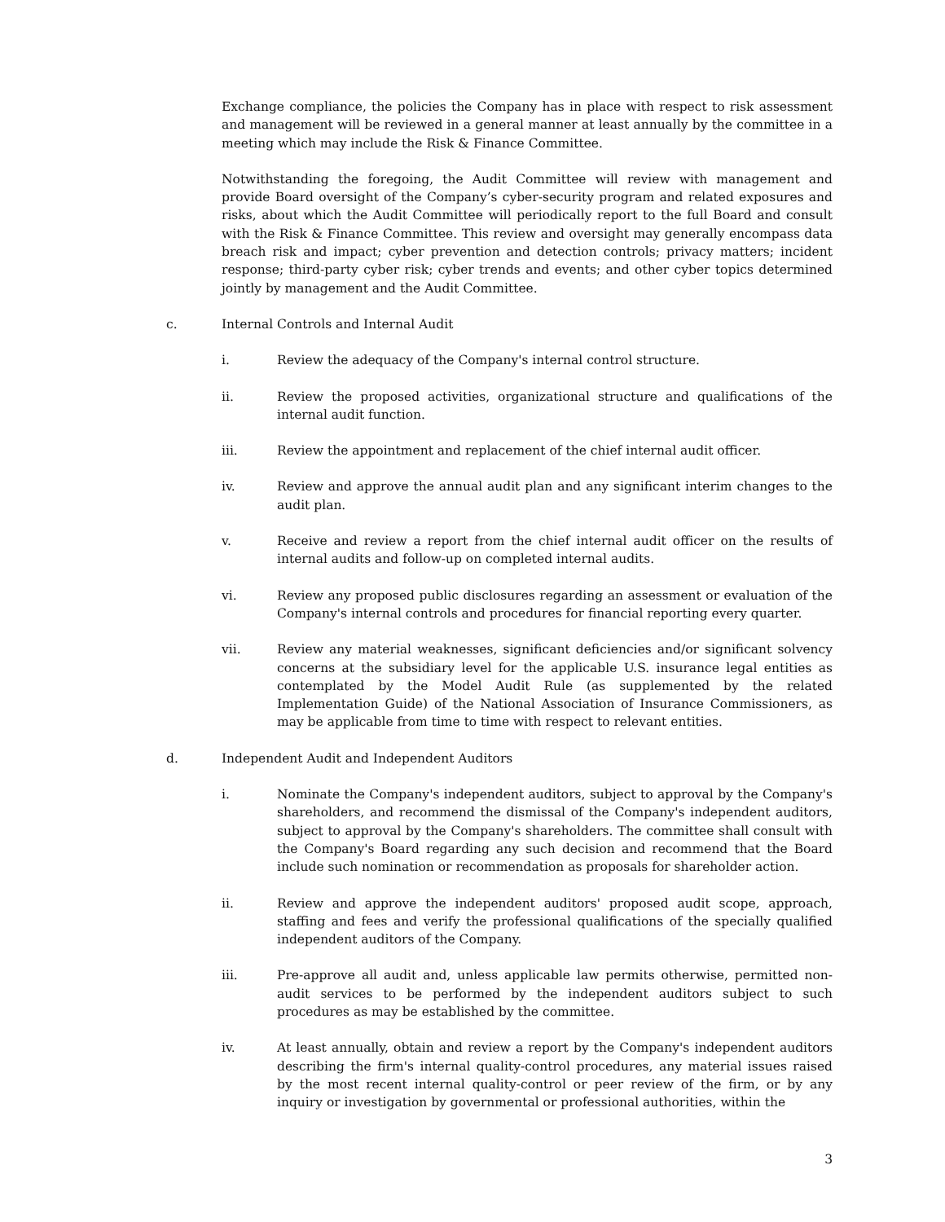Exchange compliance, the policies the Company has in place with respect to risk assessment and management will be reviewed in a general manner at least annually by the committee in a meeting which may include the Risk & Finance Committee.
Notwithstanding the foregoing, the Audit Committee will review with management and provide Board oversight of the Company’s cyber-security program and related exposures and risks, about which the Audit Committee will periodically report to the full Board and consult with the Risk & Finance Committee. This review and oversight may generally encompass data breach risk and impact; cyber prevention and detection controls; privacy matters; incident response; third-party cyber risk; cyber trends and events; and other cyber topics determined jointly by management and the Audit Committee.
c. Internal Controls and Internal Audit
i. Review the adequacy of the Company's internal control structure.
ii. Review the proposed activities, organizational structure and qualifications of the internal audit function.
iii. Review the appointment and replacement of the chief internal audit officer.
iv. Review and approve the annual audit plan and any significant interim changes to the audit plan.
v. Receive and review a report from the chief internal audit officer on the results of internal audits and follow-up on completed internal audits.
vi. Review any proposed public disclosures regarding an assessment or evaluation of the Company's internal controls and procedures for financial reporting every quarter.
vii. Review any material weaknesses, significant deficiencies and/or significant solvency concerns at the subsidiary level for the applicable U.S. insurance legal entities as contemplated by the Model Audit Rule (as supplemented by the related Implementation Guide) of the National Association of Insurance Commissioners, as may be applicable from time to time with respect to relevant entities.
d. Independent Audit and Independent Auditors
i. Nominate the Company's independent auditors, subject to approval by the Company's shareholders, and recommend the dismissal of the Company's independent auditors, subject to approval by the Company's shareholders. The committee shall consult with the Company's Board regarding any such decision and recommend that the Board include such nomination or recommendation as proposals for shareholder action.
ii. Review and approve the independent auditors' proposed audit scope, approach, staffing and fees and verify the professional qualifications of the specially qualified independent auditors of the Company.
iii. Pre-approve all audit and, unless applicable law permits otherwise, permitted non-audit services to be performed by the independent auditors subject to such procedures as may be established by the committee.
iv. At least annually, obtain and review a report by the Company's independent auditors describing the firm's internal quality-control procedures, any material issues raised by the most recent internal quality-control or peer review of the firm, or by any inquiry or investigation by governmental or professional authorities, within the
3